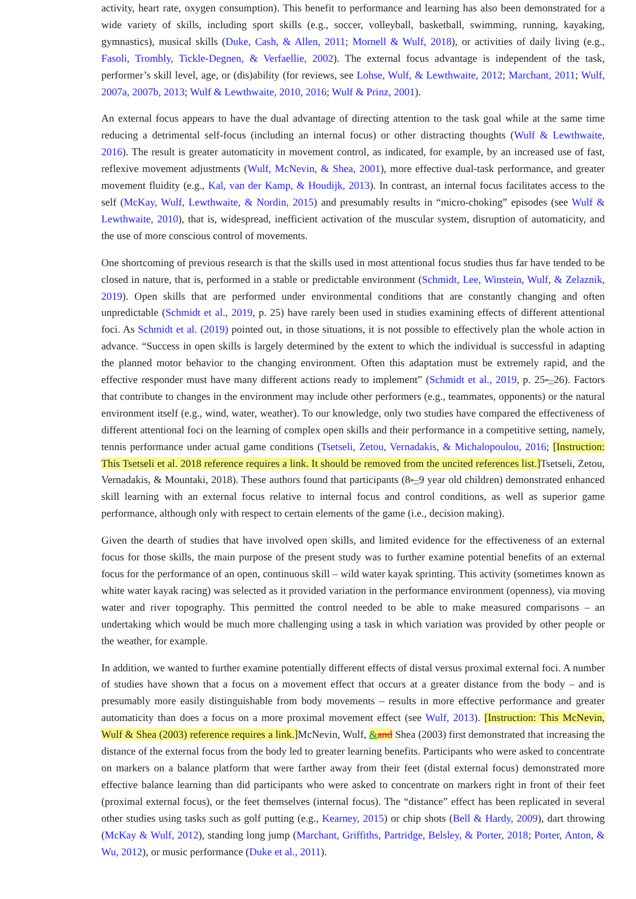activity, heart rate, oxygen consumption). This benefit to performance and learning has also been demonstrated for a wide variety of skills, including sport skills (e.g., soccer, volleyball, basketball, swimming, running, kayaking, gymnastics), musical skills (Duke, Cash, & Allen, 2011; Mornell & Wulf, 2018), or activities of daily living (e.g., Fasoli, Trombly, Tickle-Degnen, & Verfaellie, 2002). The external focus advantage is independent of the task, performer’s skill level, age, or (dis)ability (for reviews, see Lohse, Wulf, & Lewthwaite, 2012; Marchant, 2011; Wulf, 2007a, 2007b, 2013; Wulf & Lewthwaite, 2010, 2016; Wulf & Prinz, 2001).
An external focus appears to have the dual advantage of directing attention to the task goal while at the same time reducing a detrimental self-focus (including an internal focus) or other distracting thoughts (Wulf & Lewthwaite, 2016). The result is greater automaticity in movement control, as indicated, for example, by an increased use of fast, reflexive movement adjustments (Wulf, McNevin, & Shea, 2001), more effective dual-task performance, and greater movement fluidity (e.g., Kal, van der Kamp, & Houdijk, 2013). In contrast, an internal focus facilitates access to the self (McKay, Wulf, Lewthwaite, & Nordin, 2015) and presumably results in “micro-choking” episodes (see Wulf & Lewthwaite, 2010), that is, widespread, inefficient activation of the muscular system, disruption of automaticity, and the use of more conscious control of movements.
One shortcoming of previous research is that the skills used in most attentional focus studies thus far have tended to be closed in nature, that is, performed in a stable or predictable environment (Schmidt, Lee, Winstein, Wulf, & Zelaznik, 2019). Open skills that are performed under environmental conditions that are constantly changing and often unpredictable (Schmidt et al., 2019, p. 25) have rarely been used in studies examining effects of different attentional foci. As Schmidt et al. (2019) pointed out, in those situations, it is not possible to effectively plan the whole action in advance. “Success in open skills is largely determined by the extent to which the individual is successful in adapting the planned motor behavior to the changing environment. Often this adaptation must be extremely rapid, and the effective responder must have many different actions ready to implement” (Schmidt et al., 2019, p. 25-–26). Factors that contribute to changes in the environment may include other performers (e.g., teammates, opponents) or the natural environment itself (e.g., wind, water, weather). To our knowledge, only two studies have compared the effectiveness of different attentional foci on the learning of complex open skills and their performance in a competitive setting, namely, tennis performance under actual game conditions (Tsetseli, Zetou, Vernadakis, & Michalopoulou, 2016; [Instruction: This Tsetseli et al. 2018 reference requires a link. It should be removed from the uncited references list.] Tsetseli, Zetou, Vernadakis, & Mountaki, 2018). These authors found that participants (8-–9 year old children) demonstrated enhanced skill learning with an external focus relative to internal focus and control conditions, as well as superior game performance, although only with respect to certain elements of the game (i.e., decision making).
Given the dearth of studies that have involved open skills, and limited evidence for the effectiveness of an external focus for those skills, the main purpose of the present study was to further examine potential benefits of an external focus for the performance of an open, continuous skill – wild water kayak sprinting. This activity (sometimes known as white water kayak racing) was selected as it provided variation in the performance environment (openness), via moving water and river topography. This permitted the control needed to be able to make measured comparisons – an undertaking which would be much more challenging using a task in which variation was provided by other people or the weather, for example.
In addition, we wanted to further examine potentially different effects of distal versus proximal external foci. A number of studies have shown that a focus on a movement effect that occurs at a greater distance from the body – and is presumably more easily distinguishable from body movements – results in more effective performance and greater automaticity than does a focus on a more proximal movement effect (see Wulf, 2013). [Instruction: This McNevin, Wulf & Shea (2003) reference requires a link.] McNevin, Wulf, &and Shea (2003) first demonstrated that increasing the distance of the external focus from the body led to greater learning benefits. Participants who were asked to concentrate on markers on a balance platform that were farther away from their feet (distal external focus) demonstrated more effective balance learning than did participants who were asked to concentrate on markers right in front of their feet (proximal external focus), or the feet themselves (internal focus). The “distance” effect has been replicated in several other studies using tasks such as golf putting (e.g., Kearney, 2015) or chip shots (Bell & Hardy, 2009), dart throwing (McKay & Wulf, 2012), standing long jump (Marchant, Griffiths, Partridge, Belsley, & Porter, 2018; Porter, Anton, & Wu, 2012), or music performance (Duke et al., 2011).